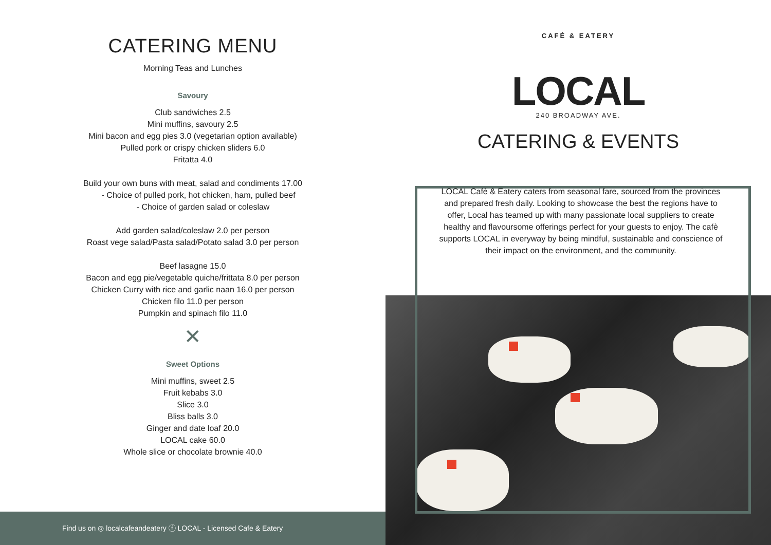CATERING MENU
Morning Teas and Lunches
Savoury
Club sandwiches 2.5
Mini muffins, savoury 2.5
Mini bacon and egg pies 3.0 (vegetarian option available)
Pulled pork or crispy chicken sliders 6.0
Fritatta 4.0
Build your own buns with meat, salad and condiments 17.00
- Choice of pulled pork, hot chicken, ham, pulled beef
- Choice of garden salad or coleslaw
Add garden salad/coleslaw 2.0 per person
Roast vege salad/Pasta salad/Potato salad 3.0 per person
Beef lasagne 15.0
Bacon and egg pie/vegetable quiche/frittata 8.0 per person
Chicken Curry with rice and garlic naan 16.0 per person
Chicken filo 11.0 per person
Pumpkin and spinach filo 11.0
✕
Sweet Options
Mini muffins, sweet 2.5
Fruit kebabs 3.0
Slice 3.0
Bliss balls 3.0
Ginger and date loaf 20.0
LOCAL cake 60.0
Whole slice or chocolate brownie 40.0
Find us on ◎ localcafeandeatery ⓕ LOCAL - Licensed Cafe & Eatery
CAFÉ & EATERY
LOCAL
240 BROADWAY AVE.
CATERING & EVENTS
LOCAL Cafè & Eatery caters from seasonal fare, sourced from the provinces and prepared fresh daily. Looking to showcase the best the regions have to offer, Local has teamed up with many passionate local suppliers to create healthy and flavoursome offerings perfect for your guests to enjoy. The cafè supports LOCAL in everyway by being mindful, sustainable and conscience of their impact on the environment, and the community.